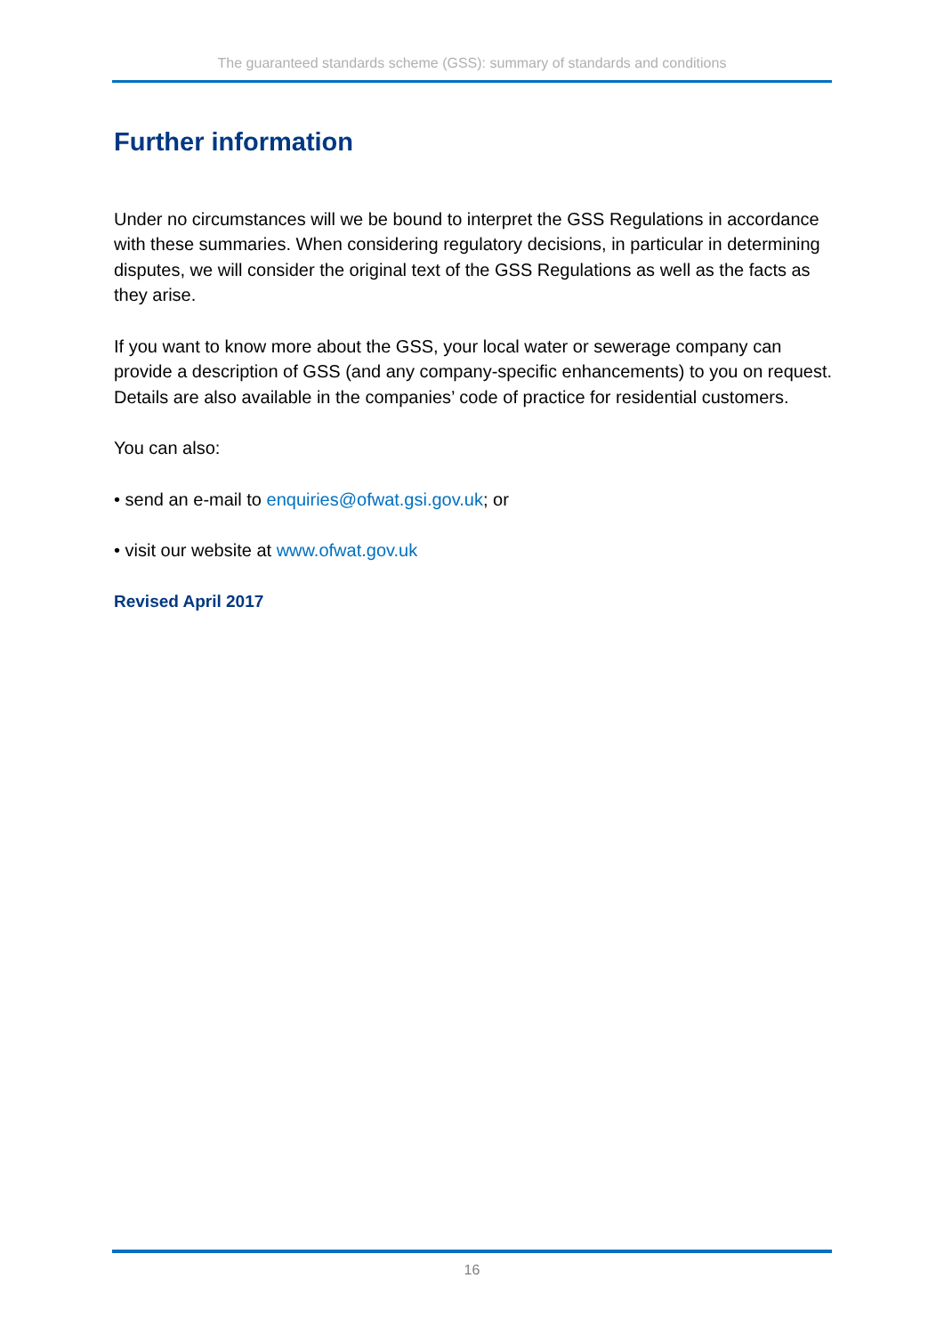The guaranteed standards scheme (GSS): summary of standards and conditions
Further information
Under no circumstances will we be bound to interpret the GSS Regulations in accordance with these summaries. When considering regulatory decisions, in particular in determining disputes, we will consider the original text of the GSS Regulations as well as the facts as they arise.
If you want to know more about the GSS, your local water or sewerage company can provide a description of GSS (and any company-specific enhancements) to you on request. Details are also available in the companies’ code of practice for residential customers.
You can also:
• send an e-mail to enquiries@ofwat.gsi.gov.uk; or
• visit our website at www.ofwat.gov.uk
Revised April 2017
16